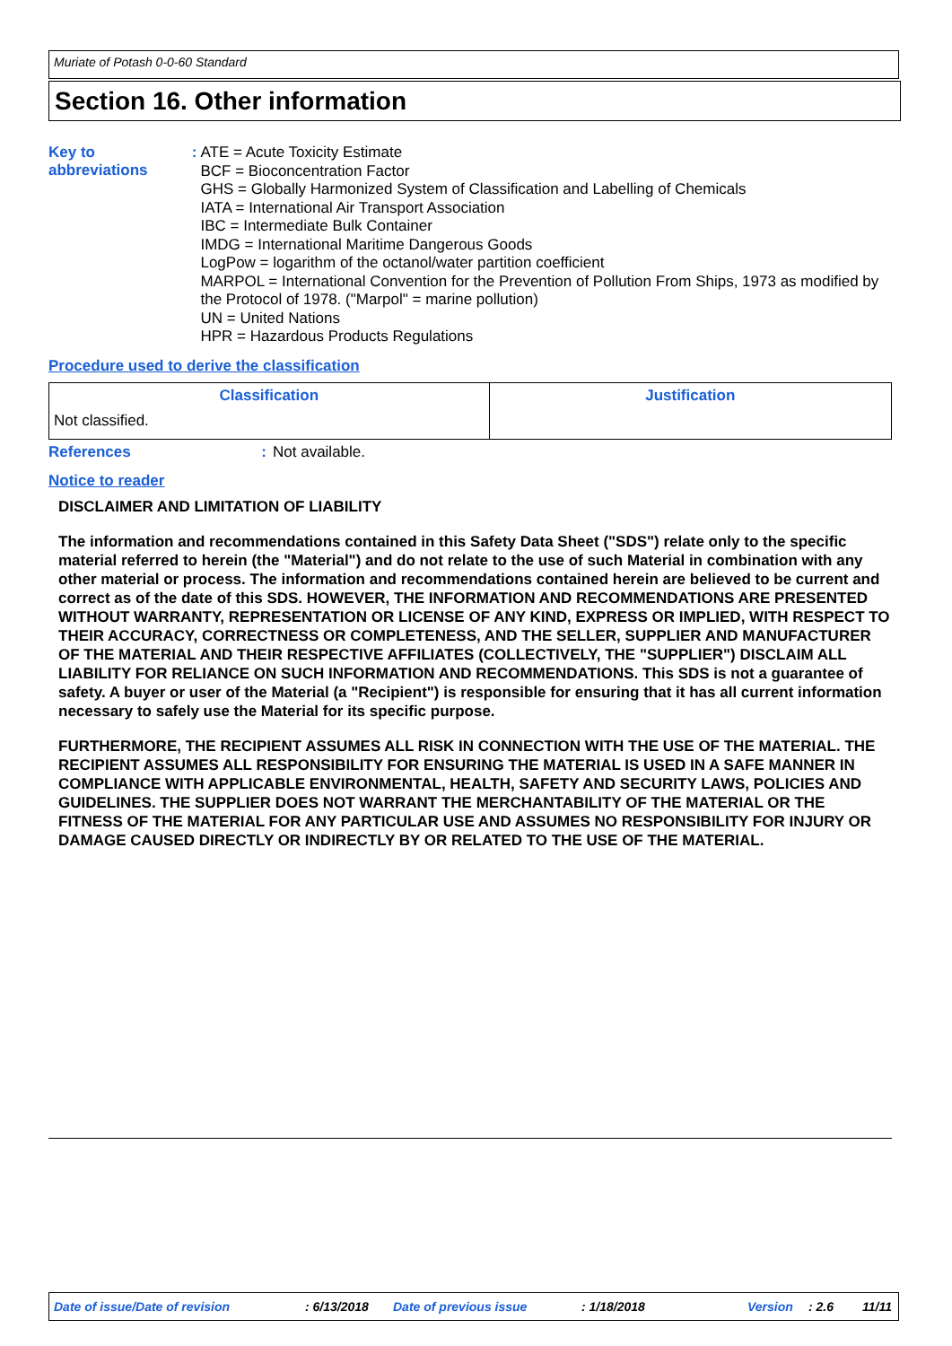Muriate of Potash 0-0-60 Standard
Section 16. Other information
Key to abbreviations :
ATE = Acute Toxicity Estimate
BCF = Bioconcentration Factor
GHS = Globally Harmonized System of Classification and Labelling of Chemicals
IATA = International Air Transport Association
IBC = Intermediate Bulk Container
IMDG = International Maritime Dangerous Goods
LogPow = logarithm of the octanol/water partition coefficient
MARPOL = International Convention for the Prevention of Pollution From Ships, 1973 as modified by the Protocol of 1978. ("Marpol" = marine pollution)
UN = United Nations
HPR = Hazardous Products Regulations
Procedure used to derive the classification
| Classification | Justification |
| --- | --- |
| Not classified. | |
References : Not available.
Notice to reader
DISCLAIMER AND LIMITATION OF LIABILITY
The information and recommendations contained in this Safety Data Sheet ("SDS") relate only to the specific material referred to herein (the "Material") and do not relate to the use of such Material in combination with any other material or process. The information and recommendations contained herein are believed to be current and correct as of the date of this SDS. HOWEVER, THE INFORMATION AND RECOMMENDATIONS ARE PRESENTED WITHOUT WARRANTY, REPRESENTATION OR LICENSE OF ANY KIND, EXPRESS OR IMPLIED, WITH RESPECT TO THEIR ACCURACY, CORRECTNESS OR COMPLETENESS, AND THE SELLER, SUPPLIER AND MANUFACTURER OF THE MATERIAL AND THEIR RESPECTIVE AFFILIATES (COLLECTIVELY, THE "SUPPLIER") DISCLAIM ALL LIABILITY FOR RELIANCE ON SUCH INFORMATION AND RECOMMENDATIONS. This SDS is not a guarantee of safety. A buyer or user of the Material (a "Recipient") is responsible for ensuring that it has all current information necessary to safely use the Material for its specific purpose.
FURTHERMORE, THE RECIPIENT ASSUMES ALL RISK IN CONNECTION WITH THE USE OF THE MATERIAL. THE RECIPIENT ASSUMES ALL RESPONSIBILITY FOR ENSURING THE MATERIAL IS USED IN A SAFE MANNER IN COMPLIANCE WITH APPLICABLE ENVIRONMENTAL, HEALTH, SAFETY AND SECURITY LAWS, POLICIES AND GUIDELINES. THE SUPPLIER DOES NOT WARRANT THE MERCHANTABILITY OF THE MATERIAL OR THE FITNESS OF THE MATERIAL FOR ANY PARTICULAR USE AND ASSUMES NO RESPONSIBILITY FOR INJURY OR DAMAGE CAUSED DIRECTLY OR INDIRECTLY BY OR RELATED TO THE USE OF THE MATERIAL.
Date of issue/Date of revision: 6/13/2018 Date of previous issue: 1/18/2018 Version: 2.6 11/11